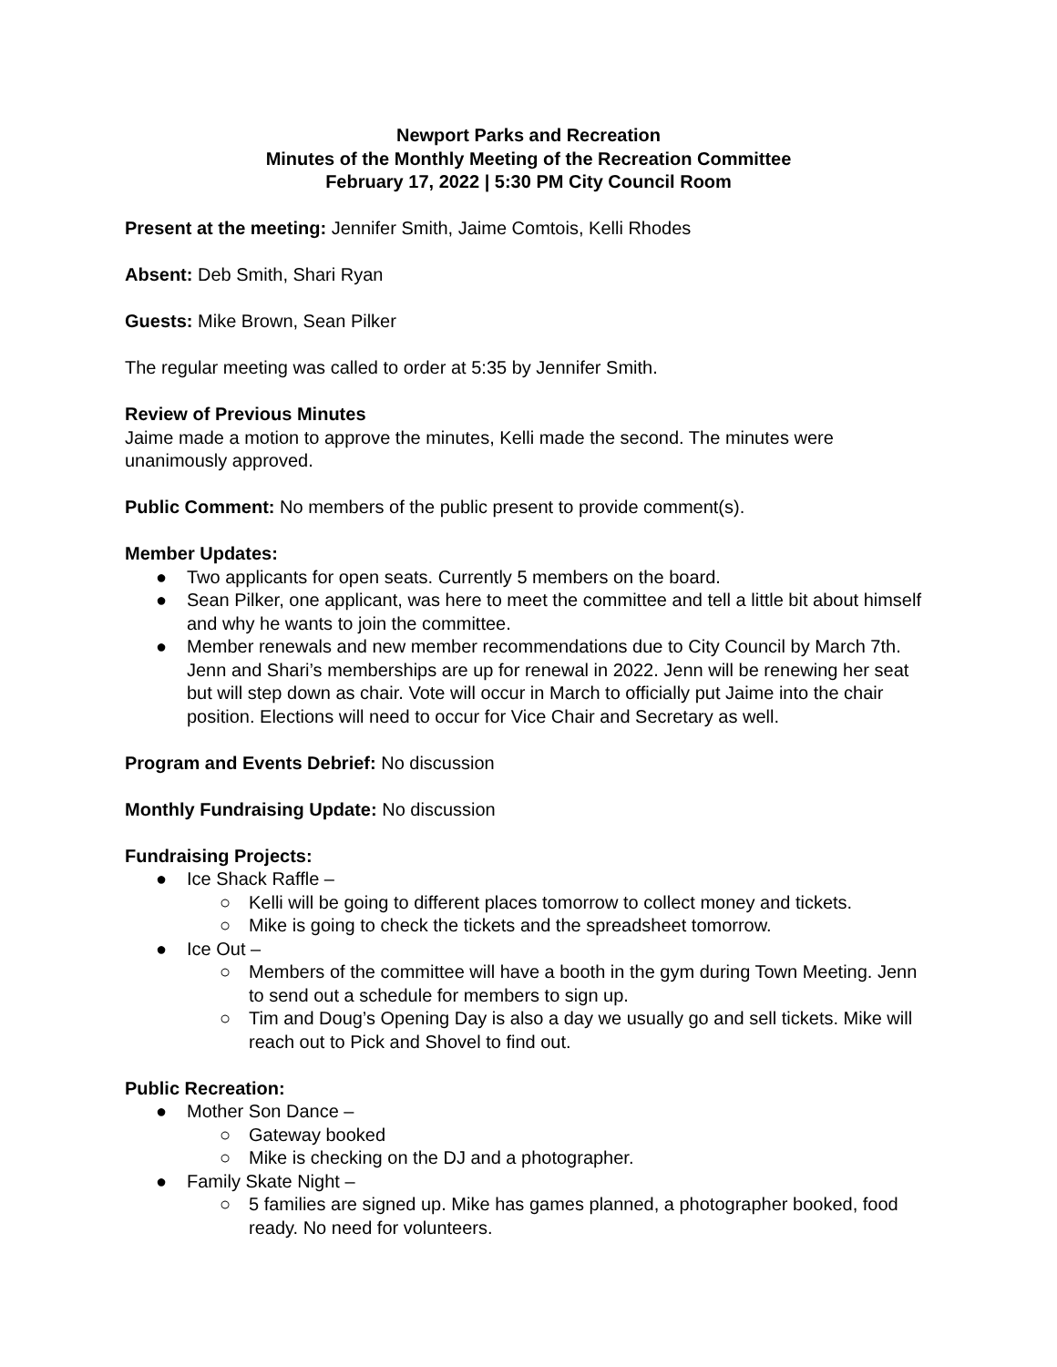Newport Parks and Recreation
Minutes of the Monthly Meeting of the Recreation Committee
February 17, 2022 | 5:30 PM City Council Room
Present at the meeting: Jennifer Smith, Jaime Comtois, Kelli Rhodes
Absent: Deb Smith, Shari Ryan
Guests: Mike Brown, Sean Pilker
The regular meeting was called to order at 5:35 by Jennifer Smith.
Review of Previous Minutes
Jaime made a motion to approve the minutes, Kelli made the second. The minutes were unanimously approved.
Public Comment: No members of the public present to provide comment(s).
Member Updates:
● Two applicants for open seats. Currently 5 members on the board.
● Sean Pilker, one applicant, was here to meet the committee and tell a little bit about himself and why he wants to join the committee.
● Member renewals and new member recommendations due to City Council by March 7th. Jenn and Shari’s memberships are up for renewal in 2022. Jenn will be renewing her seat but will step down as chair. Vote will occur in March to officially put Jaime into the chair position. Elections will need to occur for Vice Chair and Secretary as well.
Program and Events Debrief: No discussion
Monthly Fundraising Update: No discussion
Fundraising Projects:
● Ice Shack Raffle –
○ Kelli will be going to different places tomorrow to collect money and tickets.
○ Mike is going to check the tickets and the spreadsheet tomorrow.
● Ice Out –
○ Members of the committee will have a booth in the gym during Town Meeting. Jenn to send out a schedule for members to sign up.
○ Tim and Doug’s Opening Day is also a day we usually go and sell tickets. Mike will reach out to Pick and Shovel to find out.
Public Recreation:
● Mother Son Dance –
○ Gateway booked
○ Mike is checking on the DJ and a photographer.
● Family Skate Night –
○ 5 families are signed up. Mike has games planned, a photographer booked, food ready. No need for volunteers.